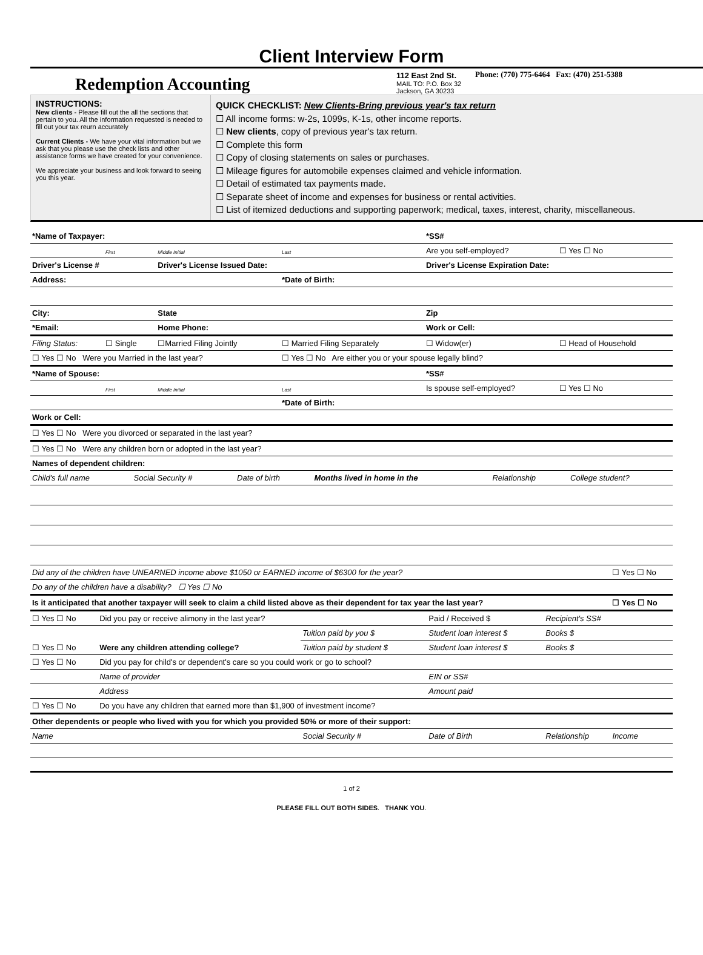Client Interview Form
Redemption Accounting
112 East 2nd St.
MAIL TO: P.O. Box 32
Jackson, GA 30233
Phone: (770) 775-6464 Fax: (470) 251-5388
INSTRUCTIONS:
New clients - Please fill out the all the sections that pertain to you. All the information requested is needed to fill out your tax reurn accurately
Current Clients - We have your vital information but we ask that you please use the check lists and other assistance forms we have created for your convenience.
We appreciate your business and look forward to seeing you this year.
QUICK CHECKLIST: New Clients-Bring previous year's tax return
☐ All income forms: w-2s, 1099s, K-1s, other income reports.
☐ New clients, copy of previous year's tax return.
☐ Complete this form
☐ Copy of closing statements on sales or purchases.
☐ Mileage figures for automobile expenses claimed and vehicle information.
☐ Detail of estimated tax payments made.
☐ Separate sheet of income and expenses for business or rental activities.
☐ List of itemized deductions and supporting paperwork; medical, taxes, interest, charity, miscellaneous.
| *Name of Taxpayer: | | | | *SS# | |
| | First | Middle Initial | Last | Are you self-employed? | ☐ Yes ☐ No |
| Driver's License # | | Driver's License Issued Date: | | Driver's License Expiration Date: | |
| Address: | | | *Date of Birth: | | |
| City: | | State | | Zip | |
| *Email: | | Home Phone: | | Work or Cell: | |
| Filing Status: | ☐ Single | ☐Married Filing Jointly | ☐ Married Filing Separately | ☐ Widow(er) | ☐ Head of Household |
| ☐ Yes ☐ No Were you Married in the last year? | | | ☐ Yes ☐ No Are either you or your spouse legally blind? | | |
| *Name of Spouse: | | | | *SS# | |
| | First | Middle Initial | Last | Is spouse self-employed? | ☐ Yes ☐ No |
| | | | *Date of Birth: | | |
| Work or Cell: | | | | | |
| ☐ Yes ☐ No Were you divorced or separated in the last year? | | | | | |
| ☐ Yes ☐ No Were any children born or adopted in the last year? | | | | | |
| Names of dependent children: | | | | | |
| Child's full name | Social Security # | Date of birth | Months lived in home in the | Relationship | College student? |
| Did any of the children have UNEARNED income above $1050 or EARNED income of $6300 for the year? | | | | | ☐ Yes ☐ No |
| Do any of the children have a disability? ☐ Yes ☐ No | | | | | |
| Is it anticipated that another taxpayer will seek to claim a child listed above as their dependent for tax year the last year? | | | | | ☐ Yes ☐ No |
| ☐ Yes ☐ No | Did you pay or receive alimony in the last year? | | Paid / Received $ | Recipient's SS# | |
| ☐ Yes ☐ No | Were any children attending college? | Tuition paid by you $ | Student loan interest $ | Books $ | |
| | | Tuition paid by student $ | Student loan interest $ | Books $ | |
| ☐ Yes ☐ No | Did you pay for child's or dependent's care so you could work or go to school? | | | | |
| | Name of provider | | EIN or SS# | | |
| | Address | | Amount paid | | |
| ☐ Yes ☐ No | Do you have any children that earned more than $1,900 of investment income? | | | | |
| Other dependents or people who lived with you for which you provided 50% or more of their support: | | | | | |
| Name | | Social Security # | Date of Birth | Relationship | Income |
1 of 2
PLEASE FILL OUT BOTH SIDES. THANK YOU.